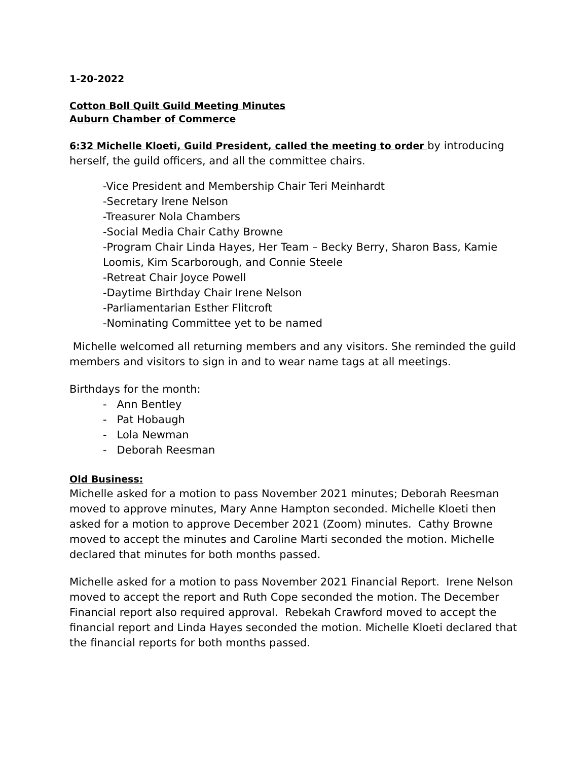1-20-2022
Cotton Boll Quilt Guild Meeting Minutes
Auburn Chamber of Commerce
6:32 Michelle Kloeti, Guild President, called the meeting to order by introducing herself, the guild officers, and all the committee chairs.
-Vice President and Membership Chair Teri Meinhardt
-Secretary Irene Nelson
-Treasurer Nola Chambers
-Social Media Chair Cathy Browne
-Program Chair Linda Hayes, Her Team – Becky Berry, Sharon Bass, Kamie Loomis, Kim Scarborough, and Connie Steele
-Retreat Chair Joyce Powell
-Daytime Birthday Chair Irene Nelson
-Parliamentarian Esther Flitcroft
-Nominating Committee yet to be named
Michelle welcomed all returning members and any visitors. She reminded the guild members and visitors to sign in and to wear name tags at all meetings.
Birthdays for the month:
- Ann Bentley
- Pat Hobaugh
- Lola Newman
- Deborah Reesman
Old Business:
Michelle asked for a motion to pass November 2021 minutes; Deborah Reesman moved to approve minutes, Mary Anne Hampton seconded. Michelle Kloeti then asked for a motion to approve December 2021 (Zoom) minutes. Cathy Browne moved to accept the minutes and Caroline Marti seconded the motion. Michelle declared that minutes for both months passed.
Michelle asked for a motion to pass November 2021 Financial Report. Irene Nelson moved to accept the report and Ruth Cope seconded the motion. The December Financial report also required approval. Rebekah Crawford moved to accept the financial report and Linda Hayes seconded the motion. Michelle Kloeti declared that the financial reports for both months passed.